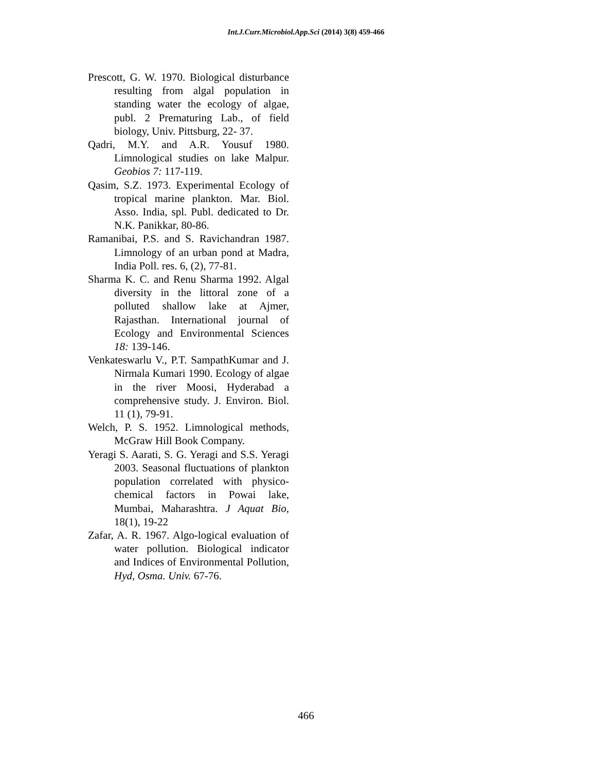Int.J.Curr.Microbiol.App.Sci (2014) 3(8) 459-466
Prescott, G. W. 1970. Biological disturbance resulting from algal population in standing water the ecology of algae, publ. 2 Prematuring Lab., of field biology, Univ. Pittsburg, 22- 37.
Qadri, M.Y. and A.R. Yousuf 1980. Limnological studies on lake Malpur. Geobios 7: 117-119.
Qasim, S.Z. 1973. Experimental Ecology of tropical marine plankton. Mar. Biol. Asso. India, spl. Publ. dedicated to Dr. N.K. Panikkar, 80-86.
Ramanibai, P.S. and S. Ravichandran 1987. Limnology of an urban pond at Madra, India Poll. res. 6, (2), 77-81.
Sharma K. C. and Renu Sharma 1992. Algal diversity in the littoral zone of a polluted shallow lake at Ajmer, Rajasthan. International journal of Ecology and Environmental Sciences 18: 139-146.
Venkateswarlu V., P.T. SampathKumar and J. Nirmala Kumari 1990. Ecology of algae in the river Moosi, Hyderabad a comprehensive study. J. Environ. Biol. 11 (1), 79-91.
Welch, P. S. 1952. Limnological methods, McGraw Hill Book Company.
Yeragi S. Aarati, S. G. Yeragi and S.S. Yeragi 2003. Seasonal fluctuations of plankton population correlated with physico-chemical factors in Powai lake, Mumbai, Maharashtra. J Aquat Bio, 18(1), 19-22
Zafar, A. R. 1967. Algo-logical evaluation of water pollution. Biological indicator and Indices of Environmental Pollution, Hyd, Osma. Univ. 67-76.
466